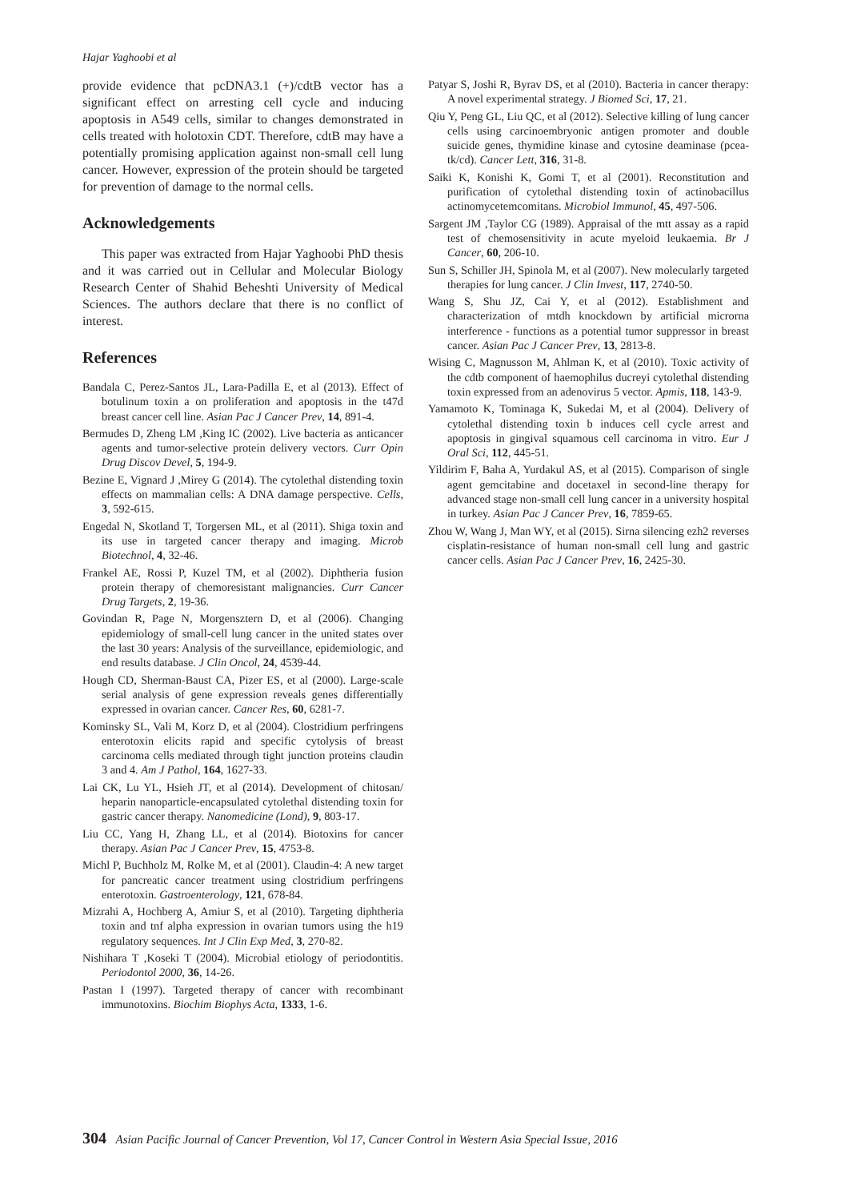Hajar Yaghoobi et al
provide evidence that pcDNA3.1 (+)/cdtB vector has a significant effect on arresting cell cycle and inducing apoptosis in A549 cells, similar to changes demonstrated in cells treated with holotoxin CDT. Therefore, cdtB may have a potentially promising application against non-small cell lung cancer. However, expression of the protein should be targeted for prevention of damage to the normal cells.
Acknowledgements
This paper was extracted from Hajar Yaghoobi PhD thesis and it was carried out in Cellular and Molecular Biology Research Center of Shahid Beheshti University of Medical Sciences. The authors declare that there is no conflict of interest.
References
Bandala C, Perez-Santos JL, Lara-Padilla E, et al (2013). Effect of botulinum toxin a on proliferation and apoptosis in the t47d breast cancer cell line. Asian Pac J Cancer Prev, 14, 891-4.
Bermudes D, Zheng LM ,King IC (2002). Live bacteria as anticancer agents and tumor-selective protein delivery vectors. Curr Opin Drug Discov Devel, 5, 194-9.
Bezine E, Vignard J ,Mirey G (2014). The cytolethal distending toxin effects on mammalian cells: A DNA damage perspective. Cells, 3, 592-615.
Engedal N, Skotland T, Torgersen ML, et al (2011). Shiga toxin and its use in targeted cancer therapy and imaging. Microb Biotechnol, 4, 32-46.
Frankel AE, Rossi P, Kuzel TM, et al (2002). Diphtheria fusion protein therapy of chemoresistant malignancies. Curr Cancer Drug Targets, 2, 19-36.
Govindan R, Page N, Morgensztern D, et al (2006). Changing epidemiology of small-cell lung cancer in the united states over the last 30 years: Analysis of the surveillance, epidemiologic, and end results database. J Clin Oncol, 24, 4539-44.
Hough CD, Sherman-Baust CA, Pizer ES, et al (2000). Large-scale serial analysis of gene expression reveals genes differentially expressed in ovarian cancer. Cancer Res, 60, 6281-7.
Kominsky SL, Vali M, Korz D, et al (2004). Clostridium perfringens enterotoxin elicits rapid and specific cytolysis of breast carcinoma cells mediated through tight junction proteins claudin 3 and 4. Am J Pathol, 164, 1627-33.
Lai CK, Lu YL, Hsieh JT, et al (2014). Development of chitosan/ heparin nanoparticle-encapsulated cytolethal distending toxin for gastric cancer therapy. Nanomedicine (Lond), 9, 803-17.
Liu CC, Yang H, Zhang LL, et al (2014). Biotoxins for cancer therapy. Asian Pac J Cancer Prev, 15, 4753-8.
Michl P, Buchholz M, Rolke M, et al (2001). Claudin-4: A new target for pancreatic cancer treatment using clostridium perfringens enterotoxin. Gastroenterology, 121, 678-84.
Mizrahi A, Hochberg A, Amiur S, et al (2010). Targeting diphtheria toxin and tnf alpha expression in ovarian tumors using the h19 regulatory sequences. Int J Clin Exp Med, 3, 270-82.
Nishihara T ,Koseki T (2004). Microbial etiology of periodontitis. Periodontol 2000, 36, 14-26.
Pastan I (1997). Targeted therapy of cancer with recombinant immunotoxins. Biochim Biophys Acta, 1333, 1-6.
Patyar S, Joshi R, Byrav DS, et al (2010). Bacteria in cancer therapy: A novel experimental strategy. J Biomed Sci, 17, 21.
Qiu Y, Peng GL, Liu QC, et al (2012). Selective killing of lung cancer cells using carcinoembryonic antigen promoter and double suicide genes, thymidine kinase and cytosine deaminase (pcea-tk/cd). Cancer Lett, 316, 31-8.
Saiki K, Konishi K, Gomi T, et al (2001). Reconstitution and purification of cytolethal distending toxin of actinobacillus actinomycetemcomitans. Microbiol Immunol, 45, 497-506.
Sargent JM ,Taylor CG (1989). Appraisal of the mtt assay as a rapid test of chemosensitivity in acute myeloid leukaemia. Br J Cancer, 60, 206-10.
Sun S, Schiller JH, Spinola M, et al (2007). New molecularly targeted therapies for lung cancer. J Clin Invest, 117, 2740-50.
Wang S, Shu JZ, Cai Y, et al (2012). Establishment and characterization of mtdh knockdown by artificial microrna interference - functions as a potential tumor suppressor in breast cancer. Asian Pac J Cancer Prev, 13, 2813-8.
Wising C, Magnusson M, Ahlman K, et al (2010). Toxic activity of the cdtb component of haemophilus ducreyi cytolethal distending toxin expressed from an adenovirus 5 vector. Apmis, 118, 143-9.
Yamamoto K, Tominaga K, Sukedai M, et al (2004). Delivery of cytolethal distending toxin b induces cell cycle arrest and apoptosis in gingival squamous cell carcinoma in vitro. Eur J Oral Sci, 112, 445-51.
Yildirim F, Baha A, Yurdakul AS, et al (2015). Comparison of single agent gemcitabine and docetaxel in second-line therapy for advanced stage non-small cell lung cancer in a university hospital in turkey. Asian Pac J Cancer Prev, 16, 7859-65.
Zhou W, Wang J, Man WY, et al (2015). Sirna silencing ezh2 reverses cisplatin-resistance of human non-small cell lung and gastric cancer cells. Asian Pac J Cancer Prev, 16, 2425-30.
304 Asian Pacific Journal of Cancer Prevention, Vol 17, Cancer Control in Western Asia Special Issue, 2016